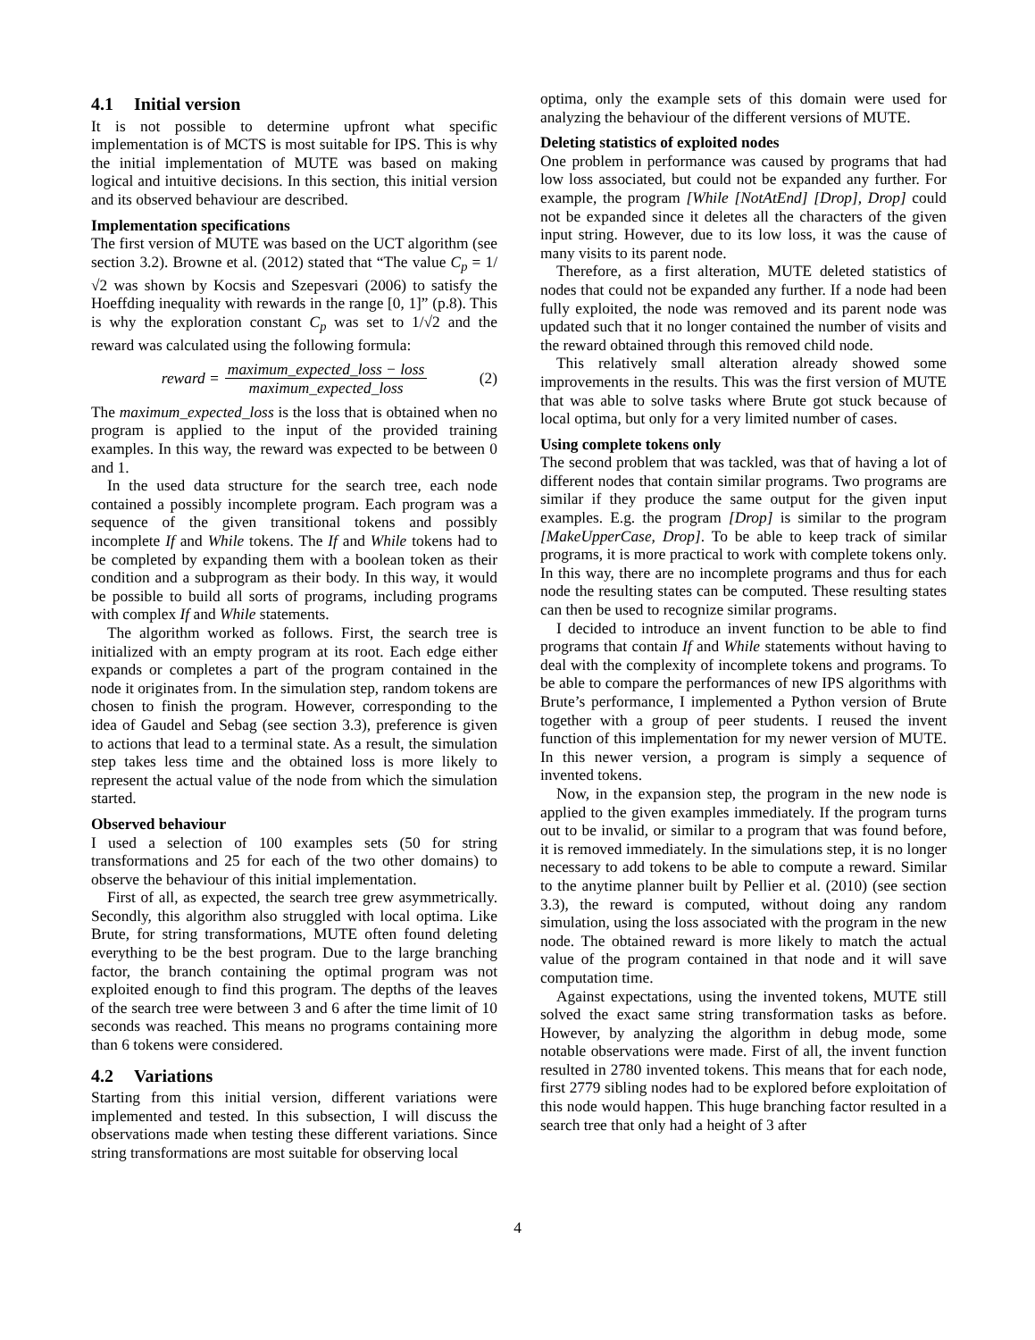4.1 Initial version
It is not possible to determine upfront what specific implementation is of MCTS is most suitable for IPS. This is why the initial implementation of MUTE was based on making logical and intuitive decisions. In this section, this initial version and its observed behaviour are described.
Implementation specifications
The first version of MUTE was based on the UCT algorithm (see section 3.2). Browne et al. (2012) stated that “The value C<sub>p</sub> = 1/√2 was shown by Kocsis and Szepesvari (2006) to satisfy the Hoeffding inequality with rewards in the range [0, 1]” (p.8). This is why the exploration constant C<sub>p</sub> was set to 1/√2 and the reward was calculated using the following formula:
reward =
maximum_expected_loss − loss
maximum_expected_loss
(2)
The maximum_expected_loss is the loss that is obtained when no program is applied to the input of the provided training examples. In this way, the reward was expected to be between 0 and 1.
In the used data structure for the search tree, each node contained a possibly incomplete program. Each program was a sequence of the given transitional tokens and possibly incomplete If and While tokens. The If and While tokens had to be completed by expanding them with a boolean token as their condition and a subprogram as their body. In this way, it would be possible to build all sorts of programs, including programs with complex If and While statements.
The algorithm worked as follows. First, the search tree is initialized with an empty program at its root. Each edge either expands or completes a part of the program contained in the node it originates from. In the simulation step, random tokens are chosen to finish the program. However, corresponding to the idea of Gaudel and Sebag (see section 3.3), preference is given to actions that lead to a terminal state. As a result, the simulation step takes less time and the obtained loss is more likely to represent the actual value of the node from which the simulation started.
Observed behaviour
I used a selection of 100 examples sets (50 for string transformations and 25 for each of the two other domains) to observe the behaviour of this initial implementation.
First of all, as expected, the search tree grew asymmetrically. Secondly, this algorithm also struggled with local optima. Like Brute, for string transformations, MUTE often found deleting everything to be the best program. Due to the large branching factor, the branch containing the optimal program was not exploited enough to find this program. The depths of the leaves of the search tree were between 3 and 6 after the time limit of 10 seconds was reached. This means no programs containing more than 6 tokens were considered.
4.2 Variations
Starting from this initial version, different variations were implemented and tested. In this subsection, I will discuss the observations made when testing these different variations. Since string transformations are most suitable for observing local
optima, only the example sets of this domain were used for analyzing the behaviour of the different versions of MUTE.
Deleting statistics of exploited nodes
One problem in performance was caused by programs that had low loss associated, but could not be expanded any further. For example, the program [While [NotAtEnd] [Drop], Drop] could not be expanded since it deletes all the characters of the given input string. However, due to its low loss, it was the cause of many visits to its parent node.
Therefore, as a first alteration, MUTE deleted statistics of nodes that could not be expanded any further. If a node had been fully exploited, the node was removed and its parent node was updated such that it no longer contained the number of visits and the reward obtained through this removed child node.
This relatively small alteration already showed some improvements in the results. This was the first version of MUTE that was able to solve tasks where Brute got stuck because of local optima, but only for a very limited number of cases.
Using complete tokens only
The second problem that was tackled, was that of having a lot of different nodes that contain similar programs. Two programs are similar if they produce the same output for the given input examples. E.g. the program [Drop] is similar to the program [MakeUpperCase, Drop]. To be able to keep track of similar programs, it is more practical to work with complete tokens only. In this way, there are no incomplete programs and thus for each node the resulting states can be computed. These resulting states can then be used to recognize similar programs.
I decided to introduce an invent function to be able to find programs that contain If and While statements without having to deal with the complexity of incomplete tokens and programs. To be able to compare the performances of new IPS algorithms with Brute’s performance, I implemented a Python version of Brute together with a group of peer students. I reused the invent function of this implementation for my newer version of MUTE. In this newer version, a program is simply a sequence of invented tokens.
Now, in the expansion step, the program in the new node is applied to the given examples immediately. If the program turns out to be invalid, or similar to a program that was found before, it is removed immediately. In the simulations step, it is no longer necessary to add tokens to be able to compute a reward. Similar to the anytime planner built by Pellier et al. (2010) (see section 3.3), the reward is computed, without doing any random simulation, using the loss associated with the program in the new node. The obtained reward is more likely to match the actual value of the program contained in that node and it will save computation time.
Against expectations, using the invented tokens, MUTE still solved the exact same string transformation tasks as before. However, by analyzing the algorithm in debug mode, some notable observations were made. First of all, the invent function resulted in 2780 invented tokens. This means that for each node, first 2779 sibling nodes had to be explored before exploitation of this node would happen. This huge branching factor resulted in a search tree that only had a height of 3 after
4